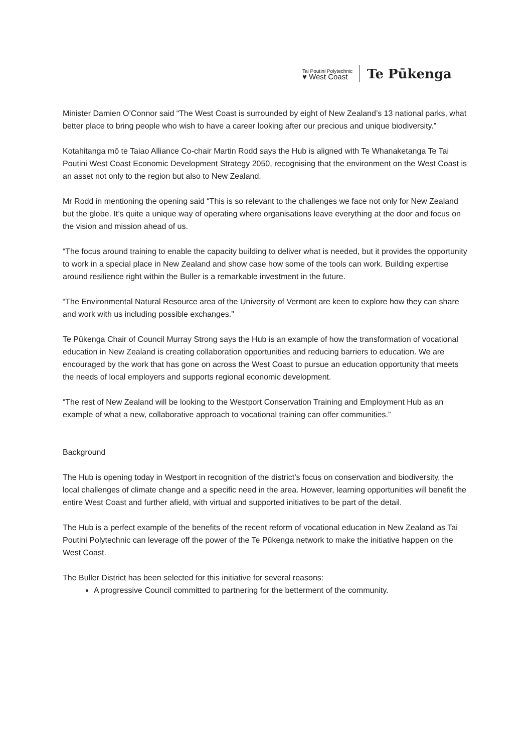Tai Poutini Polytechnic
♥ West Coast
Te Pūkenga
Minister Damien O’Connor said “The West Coast is surrounded by eight of New Zealand’s 13 national parks, what better place to bring people who wish to have a career looking after our precious and unique biodiversity.”
Kotahitanga mō te Taiao Alliance Co-chair Martin Rodd says the Hub is aligned with Te Whanaketanga Te Tai Poutini West Coast Economic Development Strategy 2050, recognising that the environment on the West Coast is an asset not only to the region but also to New Zealand.
Mr Rodd in mentioning the opening said “This is so relevant to the challenges we face not only for New Zealand but the globe. It’s quite a unique way of operating where organisations leave everything at the door and focus on the vision and mission ahead of us.
“The focus around training to enable the capacity building to deliver what is needed, but it provides the opportunity to work in a special place in New Zealand and show case how some of the tools can work. Building expertise around resilience right within the Buller is a remarkable investment in the future.
“The Environmental Natural Resource area of the University of Vermont are keen to explore how they can share and work with us including possible exchanges.”
Te Pūkenga Chair of Council Murray Strong says the Hub is an example of how the transformation of vocational education in New Zealand is creating collaboration opportunities and reducing barriers to education. We are encouraged by the work that has gone on across the West Coast to pursue an education opportunity that meets the needs of local employers and supports regional economic development.
“The rest of New Zealand will be looking to the Westport Conservation Training and Employment Hub as an example of what a new, collaborative approach to vocational training can offer communities.”
Background
The Hub is opening today in Westport in recognition of the district’s focus on conservation and biodiversity, the local challenges of climate change and a specific need in the area. However, learning opportunities will benefit the entire West Coast and further afield, with virtual and supported initiatives to be part of the detail.
The Hub is a perfect example of the benefits of the recent reform of vocational education in New Zealand as Tai Poutini Polytechnic can leverage off the power of the Te Pūkenga network to make the initiative happen on the West Coast.
The Buller District has been selected for this initiative for several reasons:
A progressive Council committed to partnering for the betterment of the community.